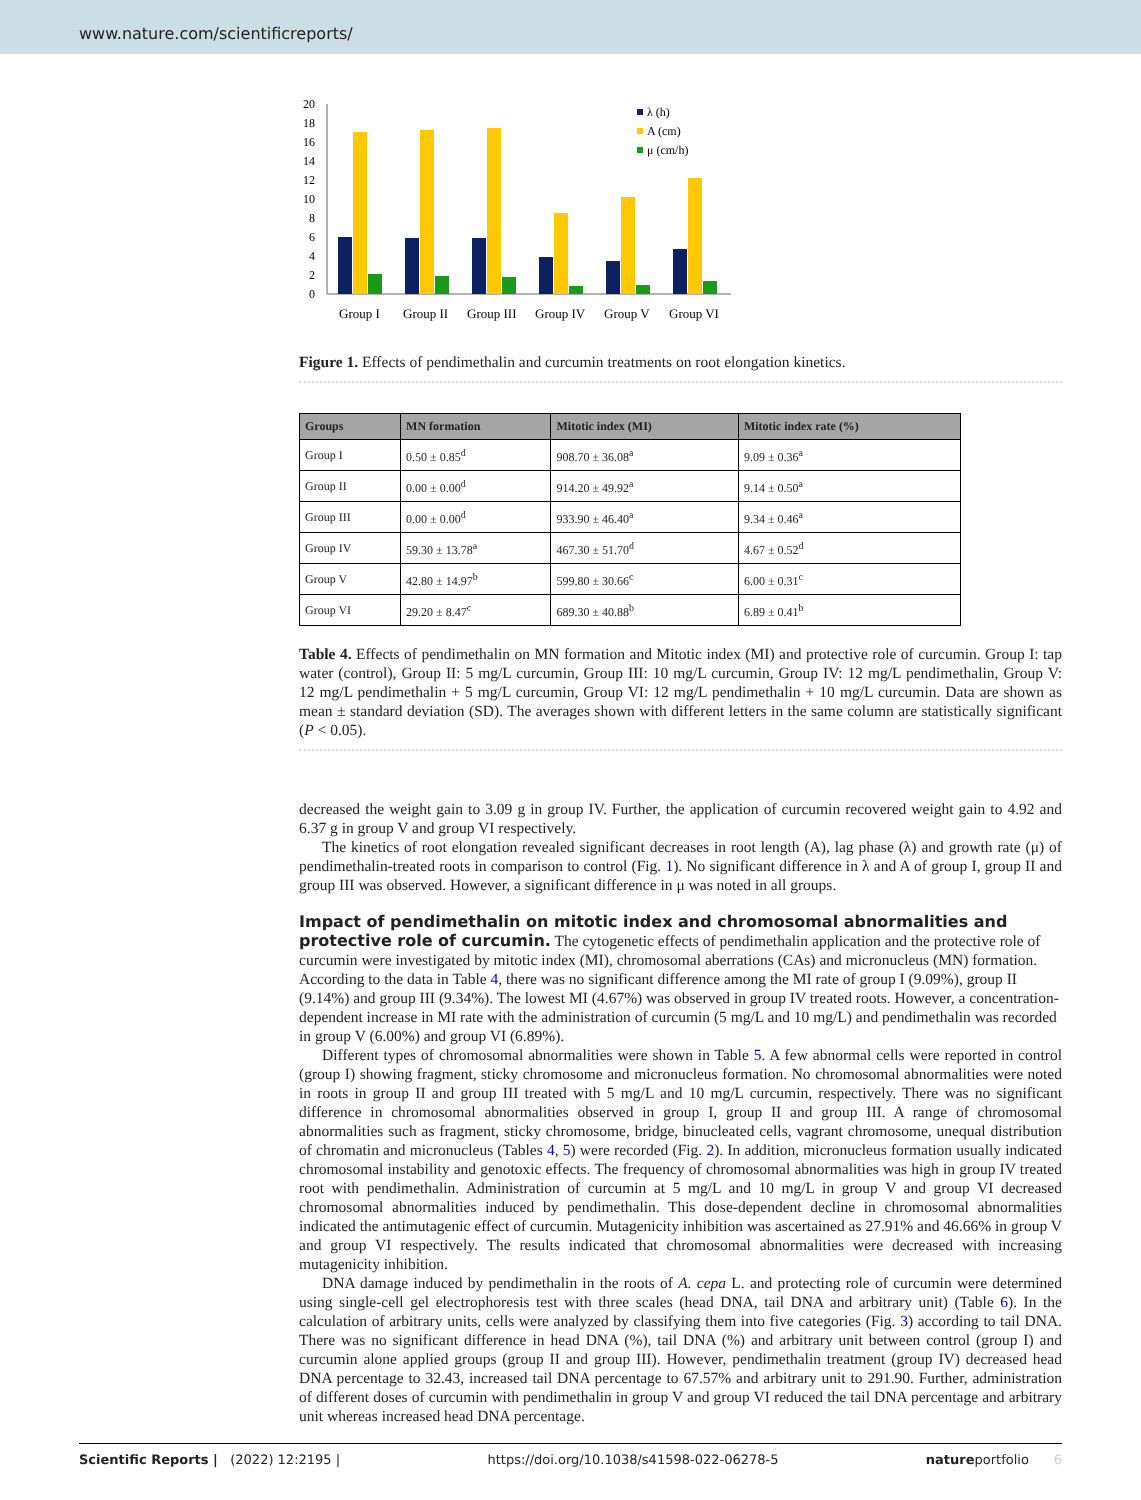www.nature.com/scientificreports/
0
2
4
6
8
10
12
14
16
18
20
λ (h)
A (cm)
μ (cm/h)
Group I
Group II
Group III
Group IV
Group V
Group VI
Figure 1. Effects of pendimethalin and curcumin treatments on root elongation kinetics.
| Groups | MN formation | Mitotic index (MI) | Mitotic index rate (%) |
| --- | --- | --- | --- |
| Group I | 0.50 ± 0.85<sup>d</sup> | 908.70 ± 36.08<sup>a</sup> | 9.09 ± 0.36<sup>a</sup> |
| Group II | 0.00 ± 0.00<sup>d</sup> | 914.20 ± 49.92<sup>a</sup> | 9.14 ± 0.50<sup>a</sup> |
| Group III | 0.00 ± 0.00<sup>d</sup> | 933.90 ± 46.40<sup>a</sup> | 9.34 ± 0.46<sup>a</sup> |
| Group IV | 59.30 ± 13.78<sup>a</sup> | 467.30 ± 51.70<sup>d</sup> | 4.67 ± 0.52<sup>d</sup> |
| Group V | 42.80 ± 14.97<sup>b</sup> | 599.80 ± 30.66<sup>c</sup> | 6.00 ± 0.31<sup>c</sup> |
| Group VI | 29.20 ± 8.47<sup>c</sup> | 689.30 ± 40.88<sup>b</sup> | 6.89 ± 0.41<sup>b</sup> |
Table 4. Effects of pendimethalin on MN formation and Mitotic index (MI) and protective role of curcumin. Group I: tap water (control), Group II: 5 mg/L curcumin, Group III: 10 mg/L curcumin, Group IV: 12 mg/L pendimethalin, Group V: 12 mg/L pendimethalin + 5 mg/L curcumin, Group VI: 12 mg/L pendimethalin + 10 mg/L curcumin. Data are shown as mean ± standard deviation (SD). The averages shown with different letters in the same column are statistically significant (P < 0.05).
decreased the weight gain to 3.09 g in group IV. Further, the application of curcumin recovered weight gain to 4.92 and 6.37 g in group V and group VI respectively.
The kinetics of root elongation revealed significant decreases in root length (A), lag phase (λ) and growth rate (μ) of pendimethalin-treated roots in comparison to control (Fig. 1). No significant difference in λ and A of group I, group II and group III was observed. However, a significant difference in μ was noted in all groups.
Impact of pendimethalin on mitotic index and chromosomal abnormalities and protective role of curcumin.
The cytogenetic effects of pendimethalin application and the protective role of curcumin were investigated by mitotic index (MI), chromosomal aberrations (CAs) and micronucleus (MN) formation. According to the data in Table 4, there was no significant difference among the MI rate of group I (9.09%), group II (9.14%) and group III (9.34%). The lowest MI (4.67%) was observed in group IV treated roots. However, a concentration-dependent increase in MI rate with the administration of curcumin (5 mg/L and 10 mg/L) and pendimethalin was recorded in group V (6.00%) and group VI (6.89%).
Different types of chromosomal abnormalities were shown in Table 5. A few abnormal cells were reported in control (group I) showing fragment, sticky chromosome and micronucleus formation. No chromosomal abnormalities were noted in roots in group II and group III treated with 5 mg/L and 10 mg/L curcumin, respectively. There was no significant difference in chromosomal abnormalities observed in group I, group II and group III. A range of chromosomal abnormalities such as fragment, sticky chromosome, bridge, binucleated cells, vagrant chromosome, unequal distribution of chromatin and micronucleus (Tables 4, 5) were recorded (Fig. 2). In addition, micronucleus formation usually indicated chromosomal instability and genotoxic effects. The frequency of chromosomal abnormalities was high in group IV treated root with pendimethalin. Administration of curcumin at 5 mg/L and 10 mg/L in group V and group VI decreased chromosomal abnormalities induced by pendimethalin. This dose-dependent decline in chromosomal abnormalities indicated the antimutagenic effect of curcumin. Mutagenicity inhibition was ascertained as 27.91% and 46.66% in group V and group VI respectively. The results indicated that chromosomal abnormalities were decreased with increasing mutagenicity inhibition.
DNA damage induced by pendimethalin in the roots of A. cepa L. and protecting role of curcumin were determined using single-cell gel electrophoresis test with three scales (head DNA, tail DNA and arbitrary unit) (Table 6). In the calculation of arbitrary units, cells were analyzed by classifying them into five categories (Fig. 3) according to tail DNA. There was no significant difference in head DNA (%), tail DNA (%) and arbitrary unit between control (group I) and curcumin alone applied groups (group II and group III). However, pendimethalin treatment (group IV) decreased head DNA percentage to 32.43, increased tail DNA percentage to 67.57% and arbitrary unit to 291.90. Further, administration of different doses of curcumin with pendimethalin in group V and group VI reduced the tail DNA percentage and arbitrary unit whereas increased head DNA percentage.
Scientific Reports | (2022) 12:2195 | https://doi.org/10.1038/s41598-022-06278-5 natureportfolio 6